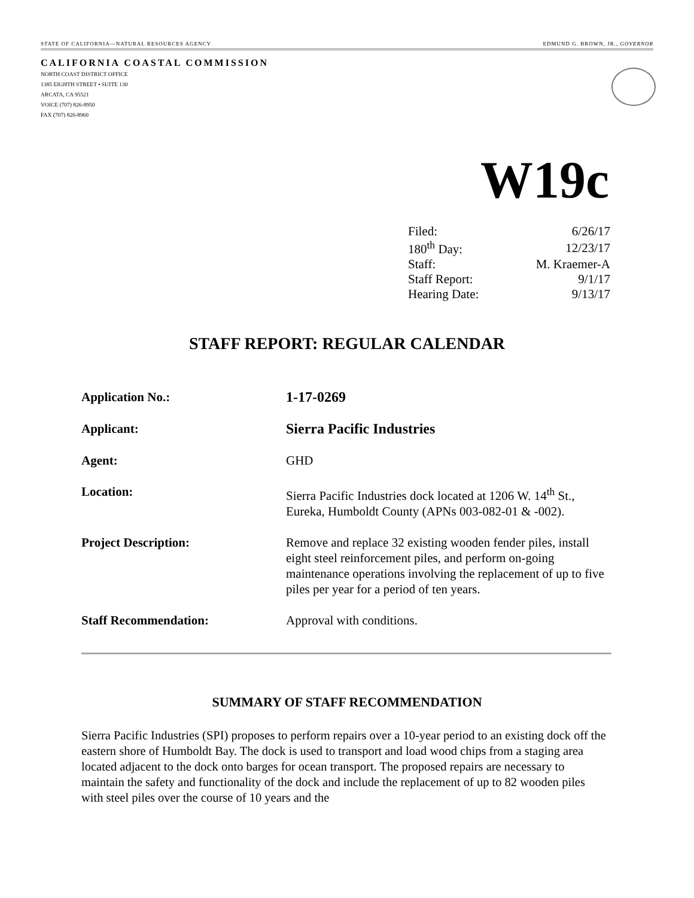STATE OF CALIFORNIA—NATURAL RESOURCES AGENCY EDMUND G. BROWN, JR., GOVERNOR
CALIFORNIA COASTAL COMMISSION
NORTH COAST DISTRICT OFFICE
1385 EIGHTH STREET • SUITE 130
ARCATA, CA 95521
VOICE (707) 826-8950
FAX (707) 826-8960
W19c
| Filed: | 6/26/17 |
| 180<sup>th</sup> Day: | 12/23/17 |
| Staff: | M. Kraemer-A |
| Staff Report: | 9/1/17 |
| Hearing Date: | 9/13/17 |
STAFF REPORT: REGULAR CALENDAR
| Application No.: | 1-17-0269 |
| Applicant: | Sierra Pacific Industries |
| Agent: | GHD |
| Location: | Sierra Pacific Industries dock located at 1206 W. 14<sup>th</sup> St., Eureka, Humboldt County (APNs 003-082-01 & -002). |
| Project Description: | Remove and replace 32 existing wooden fender piles, install eight steel reinforcement piles, and perform on-going maintenance operations involving the replacement of up to five piles per year for a period of ten years. |
| Staff Recommendation: | Approval with conditions. |
SUMMARY OF STAFF RECOMMENDATION
Sierra Pacific Industries (SPI) proposes to perform repairs over a 10-year period to an existing dock off the eastern shore of Humboldt Bay. The dock is used to transport and load wood chips from a staging area located adjacent to the dock onto barges for ocean transport. The proposed repairs are necessary to maintain the safety and functionality of the dock and include the replacement of up to 82 wooden piles with steel piles over the course of 10 years and the